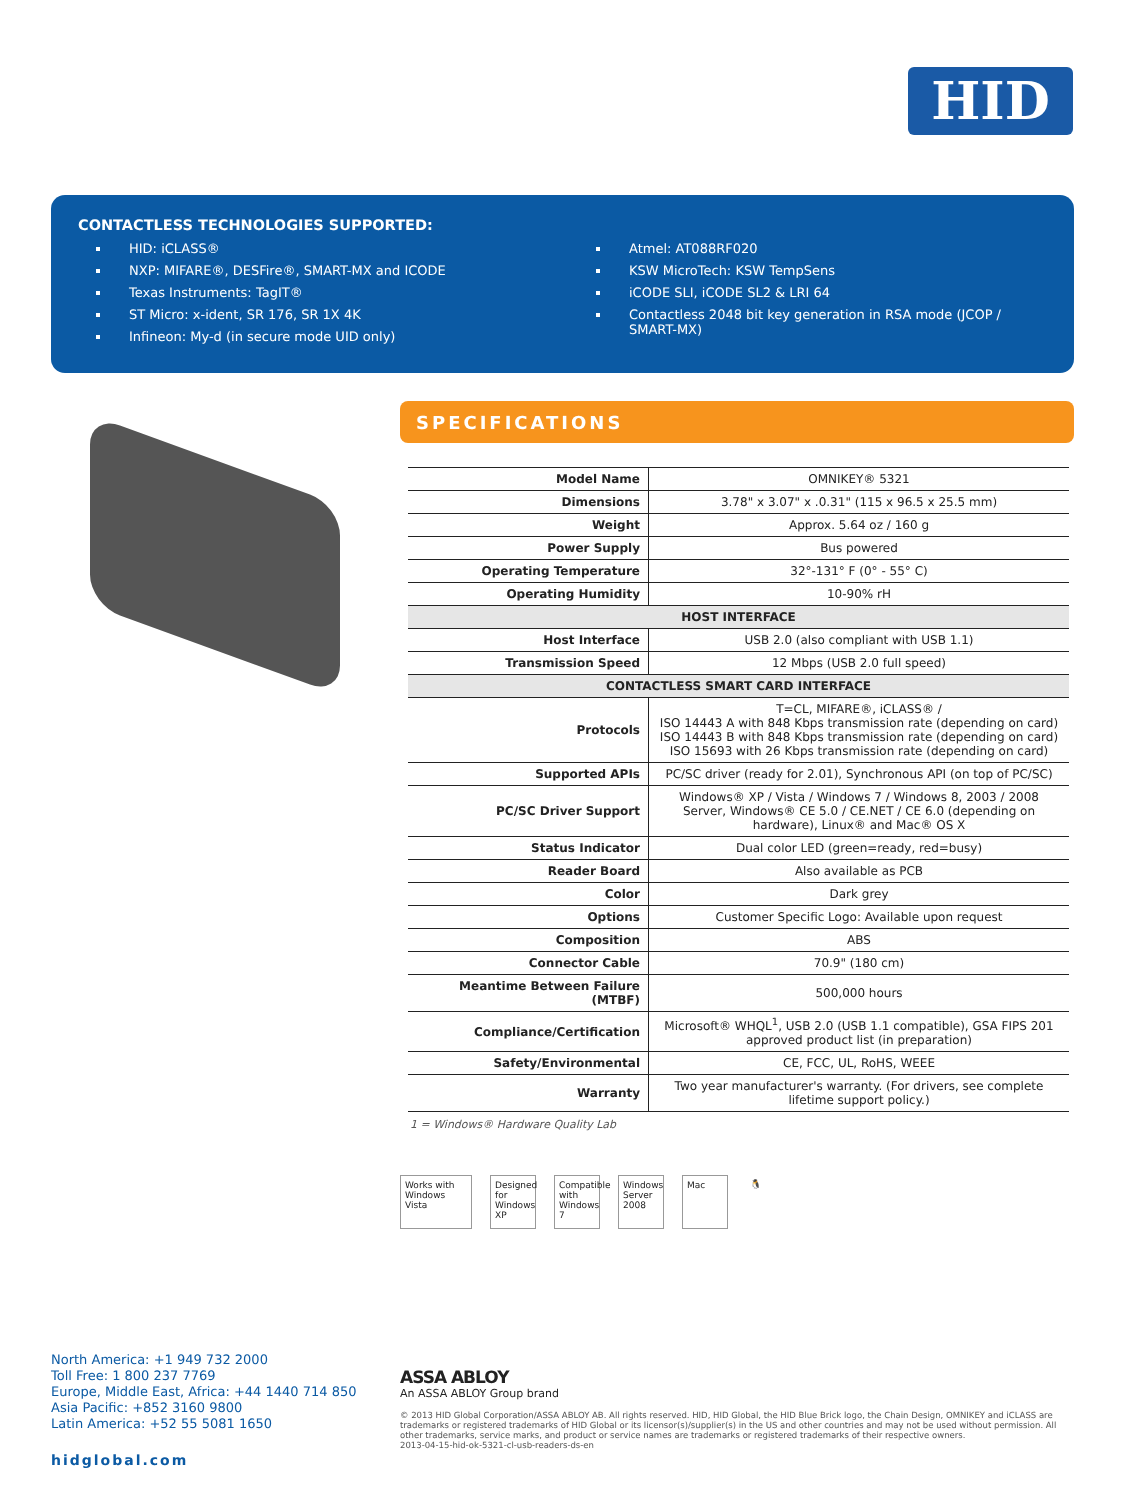HID
CONTACTLESS TECHNOLOGIES SUPPORTED:
HID: iCLASS®
NXP: MIFARE®, DESFire®, SMART-MX and ICODE
Texas Instruments: TagIT®
ST Micro: x-ident, SR 176, SR 1X 4K
Infineon: My-d (in secure mode UID only)
Atmel: AT088RF020
KSW MicroTech: KSW TempSens
iCODE SLI, iCODE SL2 & LRI 64
Contactless 2048 bit key generation in RSA mode (JCOP / SMART-MX)
SPECIFICATIONS
| Model Name | OMNIKEY® 5321 |
| Dimensions | 3.78" x 3.07" x .0.31" (115 x 96.5 x 25.5 mm) |
| Weight | Approx. 5.64 oz / 160 g |
| Power Supply | Bus powered |
| Operating Temperature | 32°-131° F (0° - 55° C) |
| Operating Humidity | 10-90% rH |
| HOST INTERFACE | |
| Host Interface | USB 2.0 (also compliant with USB 1.1) |
| Transmission Speed | 12 Mbps (USB 2.0 full speed) |
| CONTACTLESS SMART CARD INTERFACE | |
| Protocols | T=CL, MIFARE®, iCLASS® / ISO 14443 A with 848 Kbps transmission rate (depending on card) ISO 14443 B with 848 Kbps transmission rate (depending on card) ISO 15693 with 26 Kbps transmission rate (depending on card) |
| Supported APIs | PC/SC driver (ready for 2.01), Synchronous API (on top of PC/SC) |
| PC/SC Driver Support | Windows® XP / Vista / Windows 7 / Windows 8, 2003 / 2008 Server, Windows® CE 5.0 / CE.NET / CE 6.0 (depending on hardware), Linux® and Mac® OS X |
| Status Indicator | Dual color LED (green=ready, red=busy) |
| Reader Board | Also available as PCB |
| Color | Dark grey |
| Options | Customer Specific Logo: Available upon request |
| Composition | ABS |
| Connector Cable | 70.9" (180 cm) |
| Meantime Between Failure (MTBF) | 500,000 hours |
| Compliance/Certification | Microsoft® WHQL<sup>1</sup>, USB 2.0 (USB 1.1 compatible), GSA FIPS 201 approved product list (in preparation) |
| Safety/Environmental | CE, FCC, UL, RoHS, WEEE |
| Warranty | Two year manufacturer's warranty. (For drivers, see complete lifetime support policy.) |
1 = Windows® Hardware Quality Lab
Works with Windows Vista
Designed for Windows XP
Compatible with Windows 7
Windows Server 2008
Mac 🐧
North America: +1 949 732 2000
Toll Free: 1 800 237 7769
Europe, Middle East, Africa: +44 1440 714 850
Asia Pacific: +852 3160 9800
Latin America: +52 55 5081 1650
hidglobal.com
ASSA ABLOY
An ASSA ABLOY Group brand
© 2013 HID Global Corporation/ASSA ABLOY AB. All rights reserved. HID, HID Global, the HID Blue Brick logo, the Chain Design, OMNIKEY and iCLASS are trademarks or registered trademarks of HID Global or its licensor(s)/supplier(s) in the US and other countries and may not be used without permission. All other trademarks, service marks, and product or service names are trademarks or registered trademarks of their respective owners.
2013-04-15-hid-ok-5321-cl-usb-readers-ds-en